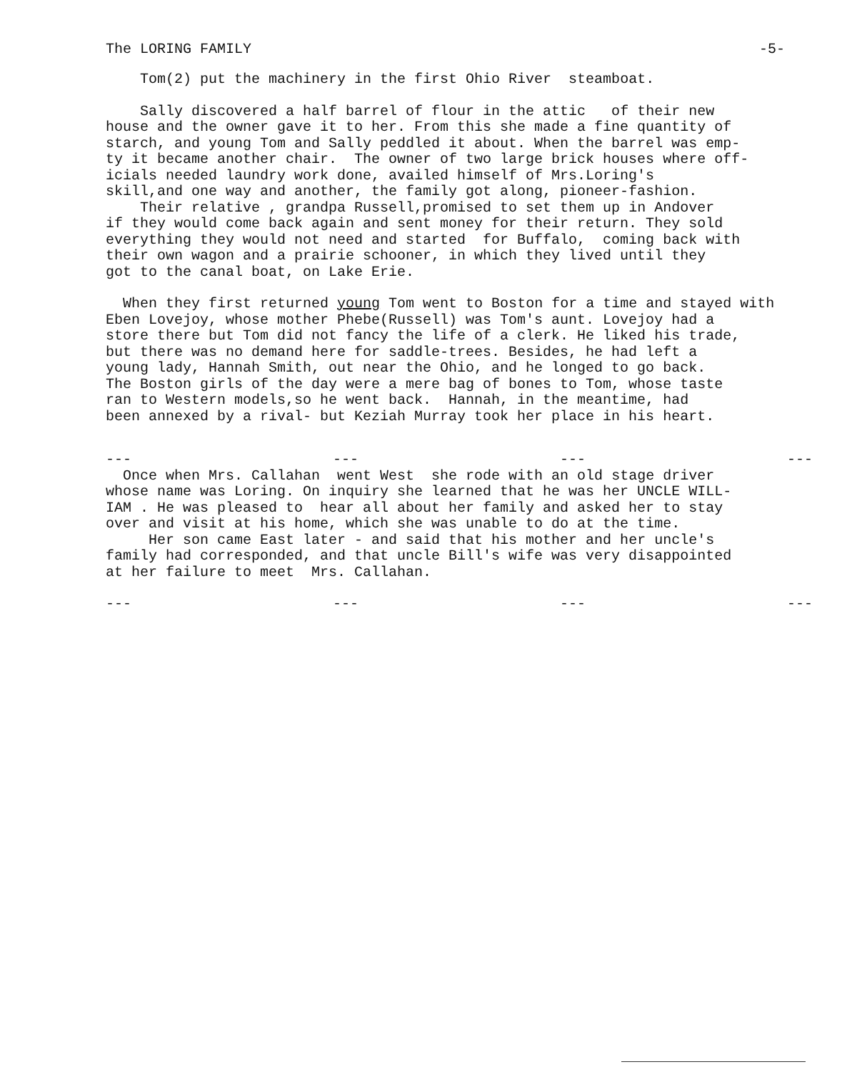The LORING FAMILY -5-
Tom(2) put the machinery in the first Ohio River steamboat.
Sally discovered a half barrel of flour in the attic of their new house and the owner gave it to her. From this she made a fine quantity of starch, and young Tom and Sally peddled it about. When the barrel was emp- ty it became another chair. The owner of two large brick houses where off- icials needed laundry work done, availed himself of Mrs.Loring's skill,and one way and another, the family got along, pioneer-fashion. Their relative , grandpa Russell,promised to set them up in Andover if they would come back again and sent money for their return. They sold everything they would not need and started for Buffalo, coming back with their own wagon and a prairie schooner, in which they lived until they got to the canal boat, on Lake Erie.
When they first returned young Tom went to Boston for a time and stayed with Eben Lovejoy, whose mother Phebe(Russell) was Tom's aunt. Lovejoy had a store there but Tom did not fancy the life of a clerk. He liked his trade, but there was no demand here for saddle-trees. Besides, he had left a young lady, Hannah Smith, out near the Ohio, and he longed to go back. The Boston girls of the day were a mere bag of bones to Tom, whose taste ran to Western models,so he went back. Hannah, in the meantime, had been annexed by a rival- but Keziah Murray took her place in his heart.
--- --- --- ---
Once when Mrs. Callahan went West she rode with an old stage driver whose name was Loring. On inquiry she learned that he was her UNCLE WILL- IAM . He was pleased to hear all about her family and asked her to stay over and visit at his home, which she was unable to do at the time. Her son came East later - and said that his mother and her uncle's family had corresponded, and that uncle Bill's wife was very disappointed at her failure to meet Mrs. Callahan.
--- --- --- ---